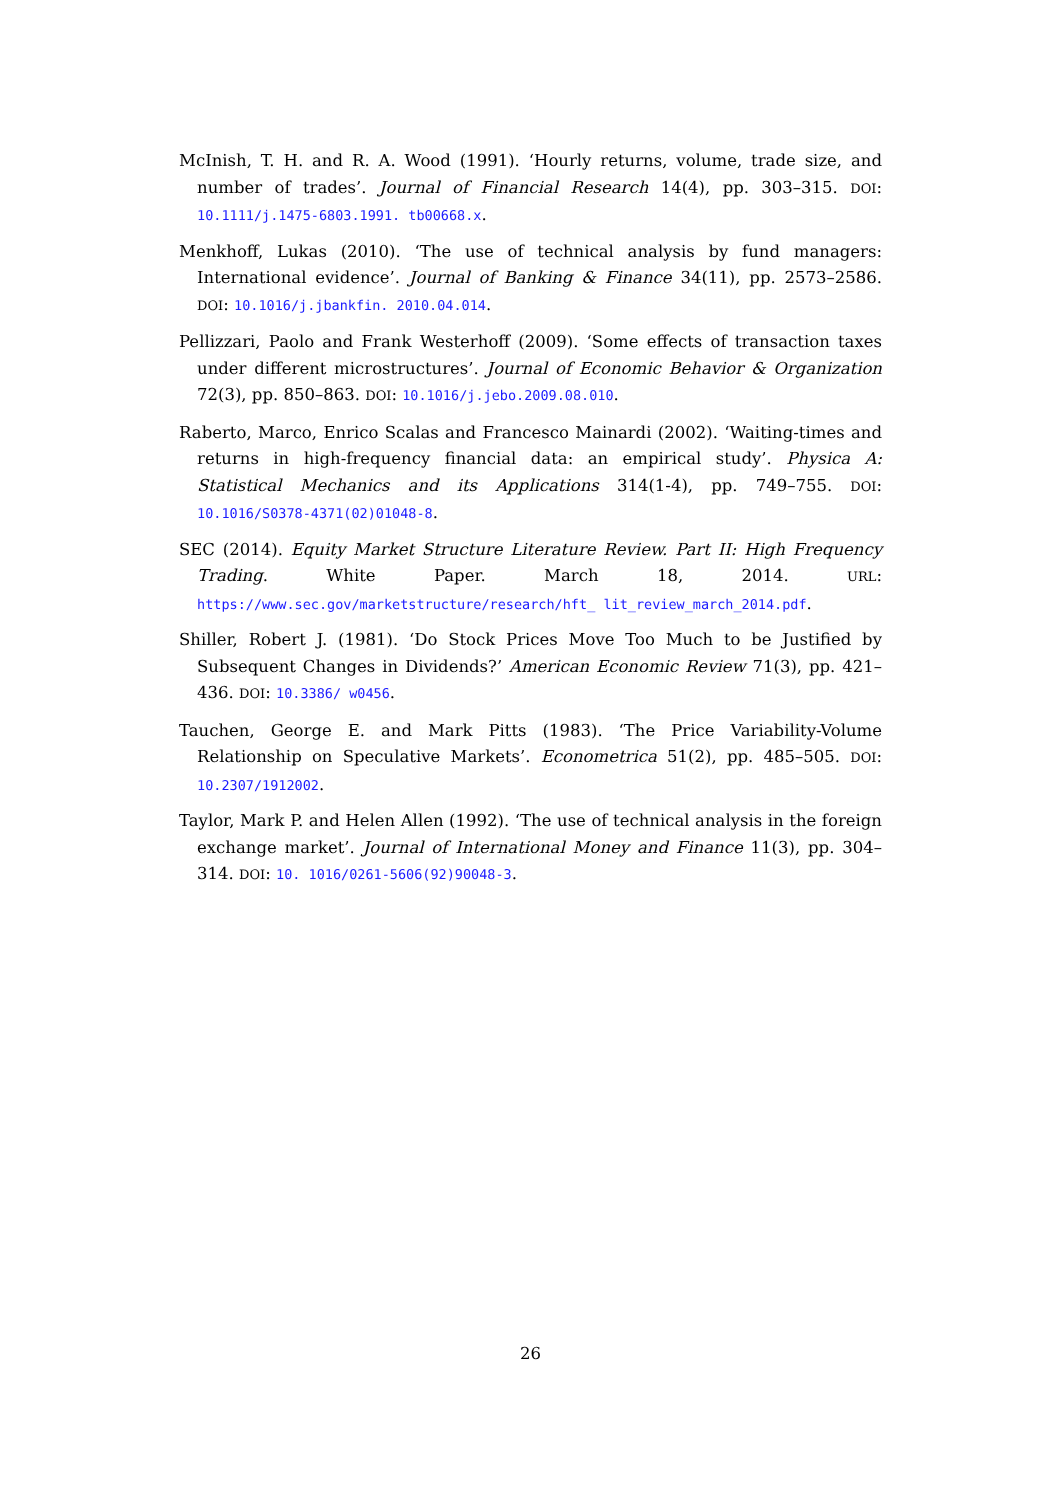McInish, T. H. and R. A. Wood (1991). ‘Hourly returns, volume, trade size, and number of trades’. Journal of Financial Research 14(4), pp. 303–315. DOI: 10.1111/j.1475-6803.1991. tb00668.x.
Menkhoff, Lukas (2010). ‘The use of technical analysis by fund managers: International evidence’. Journal of Banking & Finance 34(11), pp. 2573–2586. DOI: 10.1016/j.jbankfin. 2010.04.014.
Pellizzari, Paolo and Frank Westerhoff (2009). ‘Some effects of transaction taxes under different microstructures’. Journal of Economic Behavior & Organization 72(3), pp. 850–863. DOI: 10.1016/j.jebo.2009.08.010.
Raberto, Marco, Enrico Scalas and Francesco Mainardi (2002). ‘Waiting-times and returns in high-frequency financial data: an empirical study’. Physica A: Statistical Mechanics and its Applications 314(1-4), pp. 749–755. DOI: 10.1016/S0378-4371(02)01048-8.
SEC (2014). Equity Market Structure Literature Review. Part II: High Frequency Trading. White Paper. March 18, 2014. URL: https://www.sec.gov/marketstructure/research/hft_ lit_review_march_2014.pdf.
Shiller, Robert J. (1981). ‘Do Stock Prices Move Too Much to be Justified by Subsequent Changes in Dividends?’ American Economic Review 71(3), pp. 421–436. DOI: 10.3386/ w0456.
Tauchen, George E. and Mark Pitts (1983). ‘The Price Variability-Volume Relationship on Speculative Markets’. Econometrica 51(2), pp. 485–505. DOI: 10.2307/1912002.
Taylor, Mark P. and Helen Allen (1992). ‘The use of technical analysis in the foreign exchange market’. Journal of International Money and Finance 11(3), pp. 304–314. DOI: 10. 1016/0261-5606(92)90048-3.
26